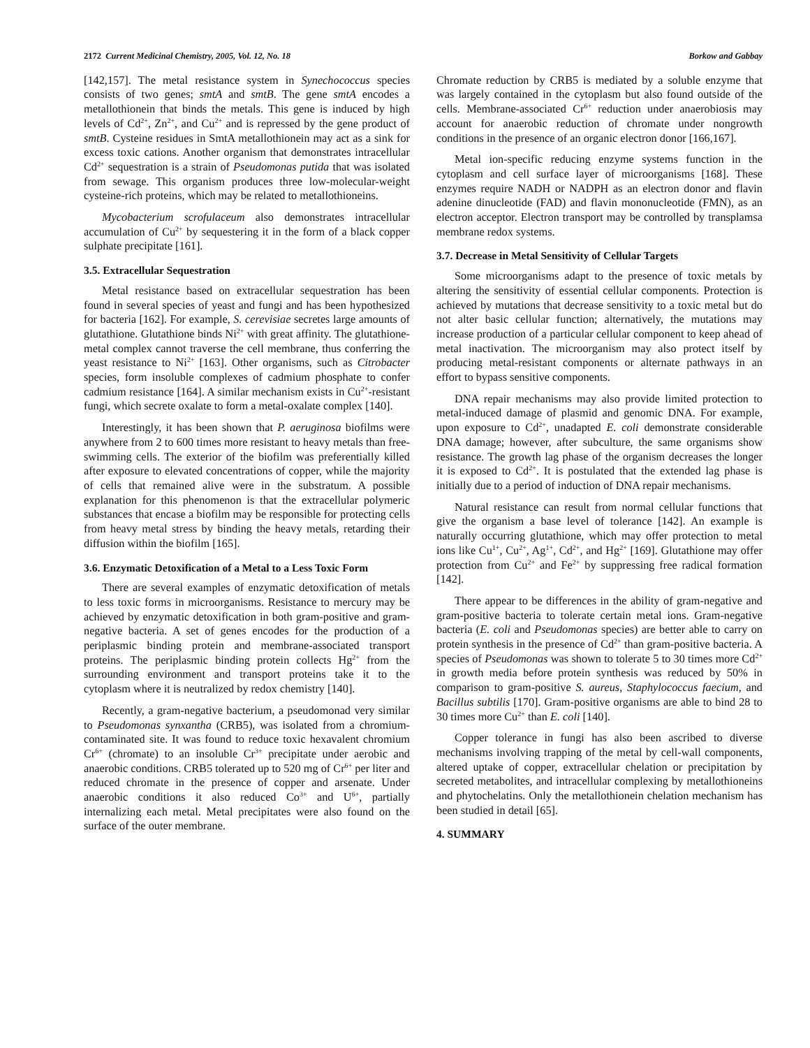2172 Current Medicinal Chemistry, 2005, Vol. 12, No. 18 Borkow and Gabbay
[142,157]. The metal resistance system in Synechococcus species consists of two genes; smtA and smtB. The gene smtA encodes a metallothionein that binds the metals. This gene is induced by high levels of Cd<sup>2+</sup>, Zn<sup>2+</sup>, and Cu<sup>2+</sup> and is repressed by the gene product of smtB. Cysteine residues in SmtA metallothionein may act as a sink for excess toxic cations. Another organism that demonstrates intracellular Cd<sup>2+</sup> sequestration is a strain of Pseudomonas putida that was isolated from sewage. This organism produces three low-molecular-weight cysteine-rich proteins, which may be related to metallothioneins.
Mycobacterium scrofulaceum also demonstrates intracellular accumulation of Cu<sup>2+</sup> by sequestering it in the form of a black copper sulphate precipitate [161].
3.5. Extracellular Sequestration
Metal resistance based on extracellular sequestration has been found in several species of yeast and fungi and has been hypothesized for bacteria [162]. For example, S. cerevisiae secretes large amounts of glutathione. Glutathione binds Ni<sup>2+</sup> with great affinity. The glutathione-metal complex cannot traverse the cell membrane, thus conferring the yeast resistance to Ni<sup>2+</sup> [163]. Other organisms, such as Citrobacter species, form insoluble complexes of cadmium phosphate to confer cadmium resistance [164]. A similar mechanism exists in Cu<sup>2+</sup>-resistant fungi, which secrete oxalate to form a metal-oxalate complex [140].
Interestingly, it has been shown that P. aeruginosa biofilms were anywhere from 2 to 600 times more resistant to heavy metals than free-swimming cells. The exterior of the biofilm was preferentially killed after exposure to elevated concentrations of copper, while the majority of cells that remained alive were in the substratum. A possible explanation for this phenomenon is that the extracellular polymeric substances that encase a biofilm may be responsible for protecting cells from heavy metal stress by binding the heavy metals, retarding their diffusion within the biofilm [165].
3.6. Enzymatic Detoxification of a Metal to a Less Toxic Form
There are several examples of enzymatic detoxification of metals to less toxic forms in microorganisms. Resistance to mercury may be achieved by enzymatic detoxification in both gram-positive and gram-negative bacteria. A set of genes encodes for the production of a periplasmic binding protein and membrane-associated transport proteins. The periplasmic binding protein collects Hg<sup>2+</sup> from the surrounding environment and transport proteins take it to the cytoplasm where it is neutralized by redox chemistry [140].
Recently, a gram-negative bacterium, a pseudomonad very similar to Pseudomonas synxantha (CRB5), was isolated from a chromium-contaminated site. It was found to reduce toxic hexavalent chromium Cr<sup>6+</sup> (chromate) to an insoluble Cr<sup>3+</sup> precipitate under aerobic and anaerobic conditions. CRB5 tolerated up to 520 mg of Cr<sup>6+</sup> per liter and reduced chromate in the presence of copper and arsenate. Under anaerobic conditions it also reduced Co<sup>3+</sup> and U<sup>6+</sup>, partially internalizing each metal. Metal precipitates were also found on the surface of the outer membrane.
Chromate reduction by CRB5 is mediated by a soluble enzyme that was largely contained in the cytoplasm but also found outside of the cells. Membrane-associated Cr<sup>6+</sup> reduction under anaerobiosis may account for anaerobic reduction of chromate under nongrowth conditions in the presence of an organic electron donor [166,167].
Metal ion-specific reducing enzyme systems function in the cytoplasm and cell surface layer of microorganisms [168]. These enzymes require NADH or NADPH as an electron donor and flavin adenine dinucleotide (FAD) and flavin mononucleotide (FMN), as an electron acceptor. Electron transport may be controlled by transplamsa membrane redox systems.
3.7. Decrease in Metal Sensitivity of Cellular Targets
Some microorganisms adapt to the presence of toxic metals by altering the sensitivity of essential cellular components. Protection is achieved by mutations that decrease sensitivity to a toxic metal but do not alter basic cellular function; alternatively, the mutations may increase production of a particular cellular component to keep ahead of metal inactivation. The microorganism may also protect itself by producing metal-resistant components or alternate pathways in an effort to bypass sensitive components.
DNA repair mechanisms may also provide limited protection to metal-induced damage of plasmid and genomic DNA. For example, upon exposure to Cd<sup>2+</sup>, unadapted E. coli demonstrate considerable DNA damage; however, after subculture, the same organisms show resistance. The growth lag phase of the organism decreases the longer it is exposed to Cd<sup>2+</sup>. It is postulated that the extended lag phase is initially due to a period of induction of DNA repair mechanisms.
Natural resistance can result from normal cellular functions that give the organism a base level of tolerance [142]. An example is naturally occurring glutathione, which may offer protection to metal ions like Cu<sup>1+</sup>, Cu<sup>2+</sup>, Ag<sup>1+</sup>, Cd<sup>2+</sup>, and Hg<sup>2+</sup> [169]. Glutathione may offer protection from Cu<sup>2+</sup> and Fe<sup>2+</sup> by suppressing free radical formation [142].
There appear to be differences in the ability of gram-negative and gram-positive bacteria to tolerate certain metal ions. Gram-negative bacteria (E. coli and Pseudomonas species) are better able to carry on protein synthesis in the presence of Cd<sup>2+</sup> than gram-positive bacteria. A species of Pseudomonas was shown to tolerate 5 to 30 times more Cd<sup>2+</sup> in growth media before protein synthesis was reduced by 50% in comparison to gram-positive S. aureus, Staphylococcus faecium, and Bacillus subtilis [170]. Gram-positive organisms are able to bind 28 to 30 times more Cu<sup>2+</sup> than E. coli [140].
Copper tolerance in fungi has also been ascribed to diverse mechanisms involving trapping of the metal by cell-wall components, altered uptake of copper, extracellular chelation or precipitation by secreted metabolites, and intracellular complexing by metallothioneins and phytochelatins. Only the metallothionein chelation mechanism has been studied in detail [65].
4. SUMMARY